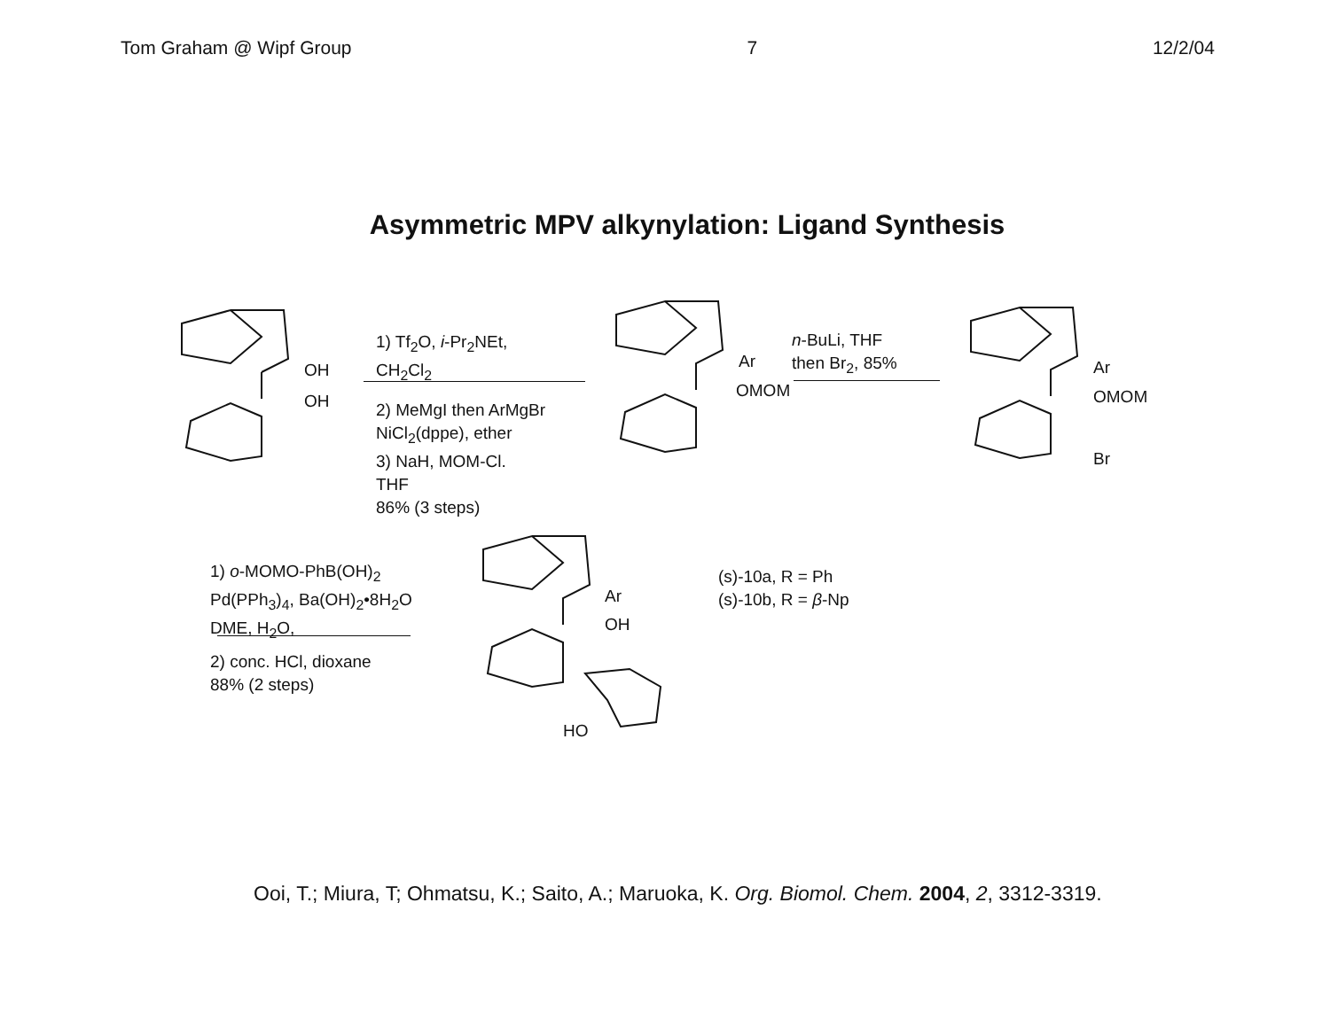Tom Graham @ Wipf Group 7 12/2/04
Asymmetric MPV alkynylation: Ligand Synthesis
OH
OH
1) Tf<sub>2</sub>O, i-Pr<sub>2</sub>NEt,
CH<sub>2</sub>Cl<sub>2</sub>
2) MeMgI then ArMgBr
NiCl<sub>2</sub>(dppe), ether
3) NaH, MOM-Cl.
THF
86% (3 steps)
Ar
OMOM
n-BuLi, THF
then Br<sub>2</sub>, 85%
Ar
OMOM
Br
1) o-MOMO-PhB(OH)<sub>2</sub>
Pd(PPh<sub>3</sub>)<sub>4</sub>, Ba(OH)<sub>2</sub>•8H<sub>2</sub>O
DME, H<sub>2</sub>O,
2) conc. HCl, dioxane
88% (2 steps)
Ar
OH
HO
(s)-10a, R = Ph
(s)-10b, R = β-Np
Ooi, T.; Miura, T; Ohmatsu, K.; Saito, A.; Maruoka, K. Org. Biomol. Chem. 2004, 2, 3312-3319.